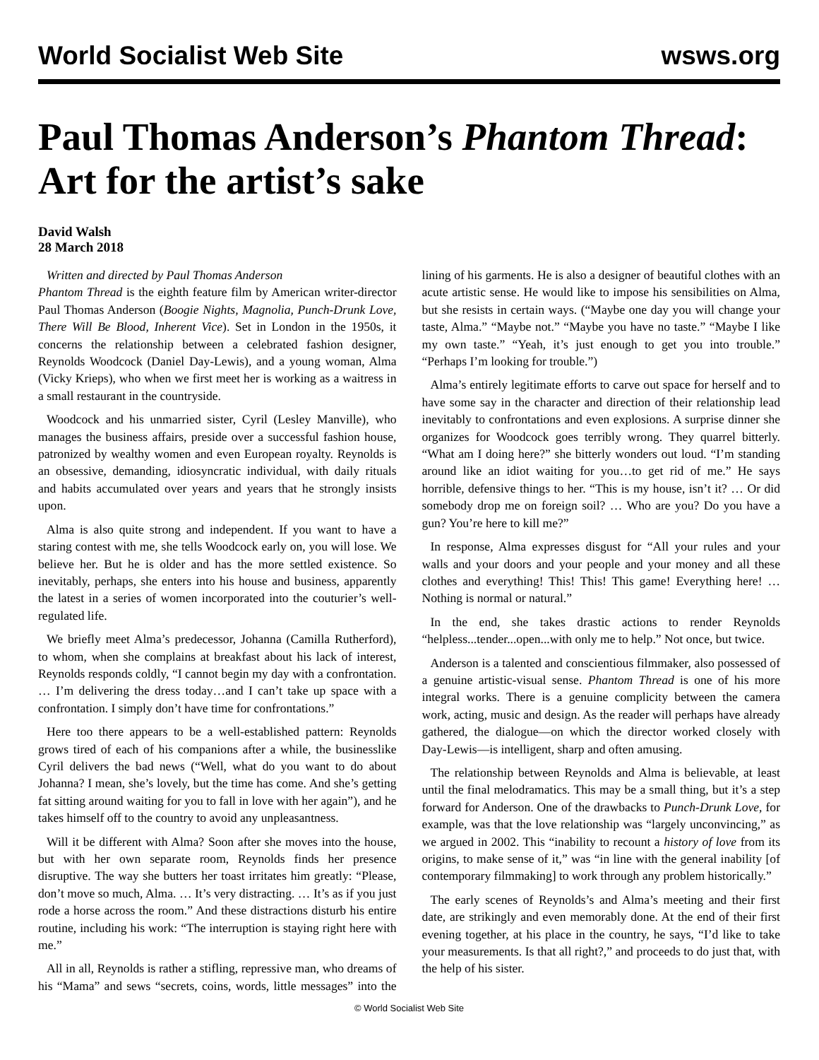World Socialist Web Site wsws.org
Paul Thomas Anderson’s Phantom Thread: Art for the artist’s sake
David Walsh
28 March 2018
Written and directed by Paul Thomas Anderson
Phantom Thread is the eighth feature film by American writer-director Paul Thomas Anderson (Boogie Nights, Magnolia, Punch-Drunk Love, There Will Be Blood, Inherent Vice). Set in London in the 1950s, it concerns the relationship between a celebrated fashion designer, Reynolds Woodcock (Daniel Day-Lewis), and a young woman, Alma (Vicky Krieps), who when we first meet her is working as a waitress in a small restaurant in the countryside.
Woodcock and his unmarried sister, Cyril (Lesley Manville), who manages the business affairs, preside over a successful fashion house, patronized by wealthy women and even European royalty. Reynolds is an obsessive, demanding, idiosyncratic individual, with daily rituals and habits accumulated over years and years that he strongly insists upon.
Alma is also quite strong and independent. If you want to have a staring contest with me, she tells Woodcock early on, you will lose. We believe her. But he is older and has the more settled existence. So inevitably, perhaps, she enters into his house and business, apparently the latest in a series of women incorporated into the couturier’s well-regulated life.
We briefly meet Alma’s predecessor, Johanna (Camilla Rutherford), to whom, when she complains at breakfast about his lack of interest, Reynolds responds coldly, “I cannot begin my day with a confrontation. … I’m delivering the dress today…and I can’t take up space with a confrontation. I simply don’t have time for confrontations.”
Here too there appears to be a well-established pattern: Reynolds grows tired of each of his companions after a while, the businesslike Cyril delivers the bad news (“Well, what do you want to do about Johanna? I mean, she’s lovely, but the time has come. And she’s getting fat sitting around waiting for you to fall in love with her again”), and he takes himself off to the country to avoid any unpleasantness.
Will it be different with Alma? Soon after she moves into the house, but with her own separate room, Reynolds finds her presence disruptive. The way she butters her toast irritates him greatly: “Please, don’t move so much, Alma. … It’s very distracting. … It’s as if you just rode a horse across the room.” And these distractions disturb his entire routine, including his work: “The interruption is staying right here with me.”
All in all, Reynolds is rather a stifling, repressive man, who dreams of his “Mama” and sews “secrets, coins, words, little messages” into the lining of his garments. He is also a designer of beautiful clothes with an acute artistic sense. He would like to impose his sensibilities on Alma, but she resists in certain ways. (“Maybe one day you will change your taste, Alma.” “Maybe not.” “Maybe you have no taste.” “Maybe I like my own taste.” “Yeah, it’s just enough to get you into trouble.” “Perhaps I’m looking for trouble.”)
Alma’s entirely legitimate efforts to carve out space for herself and to have some say in the character and direction of their relationship lead inevitably to confrontations and even explosions. A surprise dinner she organizes for Woodcock goes terribly wrong. They quarrel bitterly. “What am I doing here?” she bitterly wonders out loud. “I’m standing around like an idiot waiting for you…to get rid of me.” He says horrible, defensive things to her. “This is my house, isn’t it? … Or did somebody drop me on foreign soil? … Who are you? Do you have a gun? You’re here to kill me?”
In response, Alma expresses disgust for “All your rules and your walls and your doors and your people and your money and all these clothes and everything! This! This! This game! Everything here! … Nothing is normal or natural.”
In the end, she takes drastic actions to render Reynolds “helpless...tender...open...with only me to help.” Not once, but twice.
Anderson is a talented and conscientious filmmaker, also possessed of a genuine artistic-visual sense. Phantom Thread is one of his more integral works. There is a genuine complicity between the camera work, acting, music and design. As the reader will perhaps have already gathered, the dialogue—on which the director worked closely with Day-Lewis—is intelligent, sharp and often amusing.
The relationship between Reynolds and Alma is believable, at least until the final melodramatics. This may be a small thing, but it’s a step forward for Anderson. One of the drawbacks to Punch-Drunk Love, for example, was that the love relationship was “largely unconvincing,” as we argued in 2002. This “inability to recount a history of love from its origins, to make sense of it,” was “in line with the general inability [of contemporary filmmaking] to work through any problem historically.”
The early scenes of Reynolds’s and Alma’s meeting and their first date, are strikingly and even memorably done. At the end of their first evening together, at his place in the country, he says, “I’d like to take your measurements. Is that all right?,” and proceeds to do just that, with the help of his sister.
© World Socialist Web Site